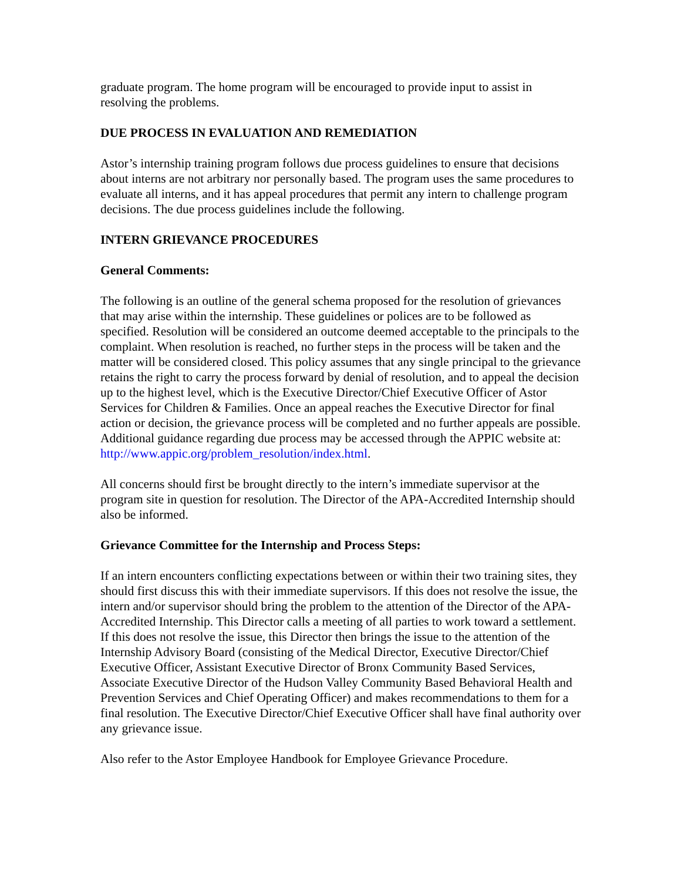graduate program. The home program will be encouraged to provide input to assist in resolving the problems.
DUE PROCESS IN EVALUATION AND REMEDIATION
Astor’s internship training program follows due process guidelines to ensure that decisions about interns are not arbitrary nor personally based. The program uses the same procedures to evaluate all interns, and it has appeal procedures that permit any intern to challenge program decisions. The due process guidelines include the following.
INTERN GRIEVANCE PROCEDURES
General Comments:
The following is an outline of the general schema proposed for the resolution of grievances that may arise within the internship. These guidelines or polices are to be followed as specified. Resolution will be considered an outcome deemed acceptable to the principals to the complaint. When resolution is reached, no further steps in the process will be taken and the matter will be considered closed. This policy assumes that any single principal to the grievance retains the right to carry the process forward by denial of resolution, and to appeal the decision up to the highest level, which is the Executive Director/Chief Executive Officer of Astor Services for Children & Families. Once an appeal reaches the Executive Director for final action or decision, the grievance process will be completed and no further appeals are possible. Additional guidance regarding due process may be accessed through the APPIC website at: http://www.appic.org/problem_resolution/index.html.
All concerns should first be brought directly to the intern’s immediate supervisor at the program site in question for resolution. The Director of the APA-Accredited Internship should also be informed.
Grievance Committee for the Internship and Process Steps:
If an intern encounters conflicting expectations between or within their two training sites, they should first discuss this with their immediate supervisors. If this does not resolve the issue, the intern and/or supervisor should bring the problem to the attention of the Director of the APA-Accredited Internship. This Director calls a meeting of all parties to work toward a settlement. If this does not resolve the issue, this Director then brings the issue to the attention of the Internship Advisory Board (consisting of the Medical Director, Executive Director/Chief Executive Officer, Assistant Executive Director of Bronx Community Based Services, Associate Executive Director of the Hudson Valley Community Based Behavioral Health and Prevention Services and Chief Operating Officer) and makes recommendations to them for a final resolution. The Executive Director/Chief Executive Officer shall have final authority over any grievance issue.
Also refer to the Astor Employee Handbook for Employee Grievance Procedure.